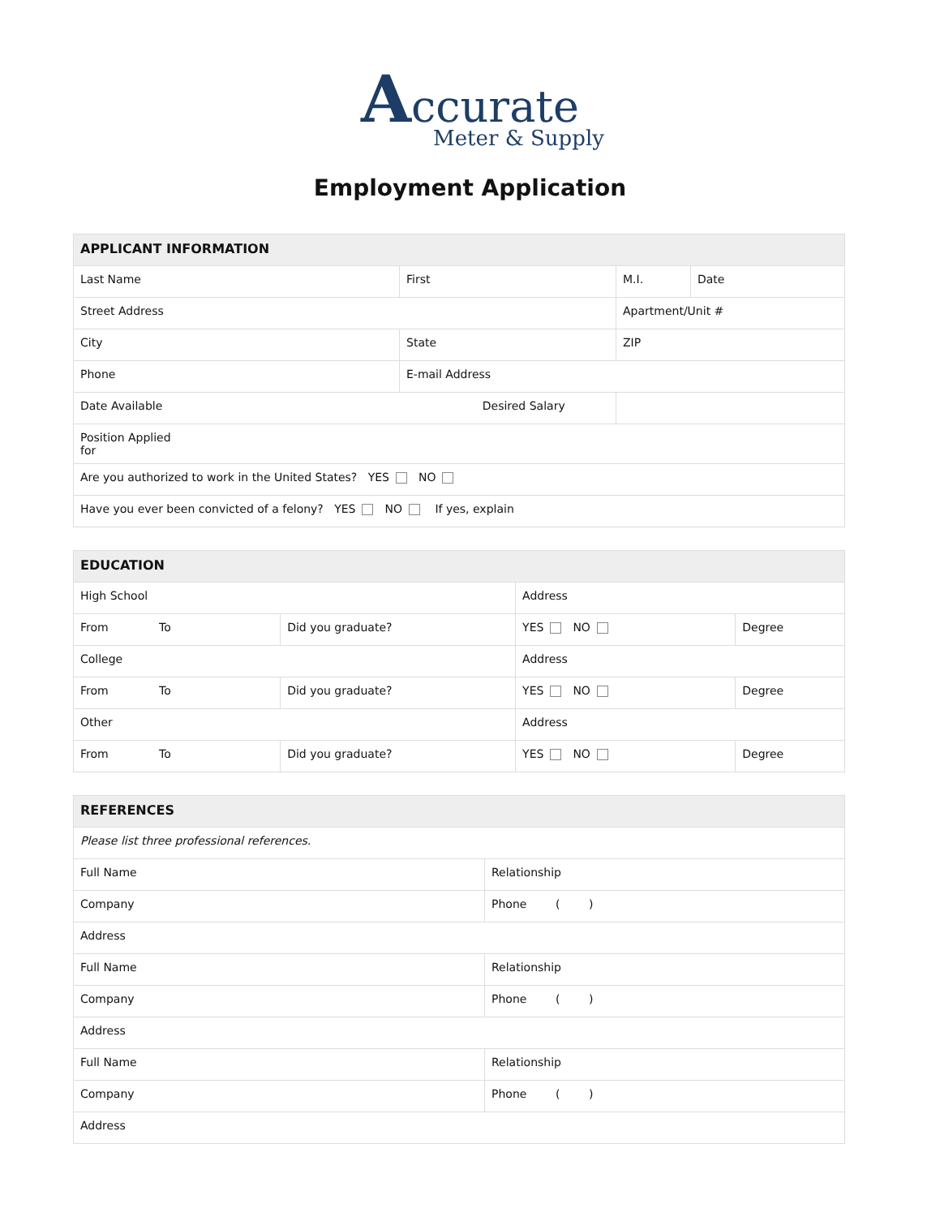Accurate
Meter & Supply
Employment Application
| APPLICANT INFORMATION | | | |
| --- | --- | --- | --- |
| Last Name | First | M.I. | Date |
| Street Address | | Apartment/Unit # | |
| City | State | ZIP | |
| Phone | E-mail Address | | |
| Date Available Desired Salary | | | |
| Position Applied for | | | |
| Are you authorized to work in the United States? YES NO | | | |
| Have you ever been convicted of a felony? YES NO If yes, explain | | | |
| EDUCATION | | | |
| --- | --- | --- | --- |
| High School | | Address | |
| From To | Did you graduate? | YES NO | Degree |
| College | | Address | |
| From To | Did you graduate? | YES NO | Degree |
| Other | | Address | |
| From To | Did you graduate? | YES NO | Degree |
| REFERENCES | |
| --- | --- |
| Please list three professional references. | |
| Full Name | Relationship |
| Company | Phone ( ) |
| Address | |
| Full Name | Relationship |
| Company | Phone ( ) |
| Address | |
| Full Name | Relationship |
| Company | Phone ( ) |
| Address | |